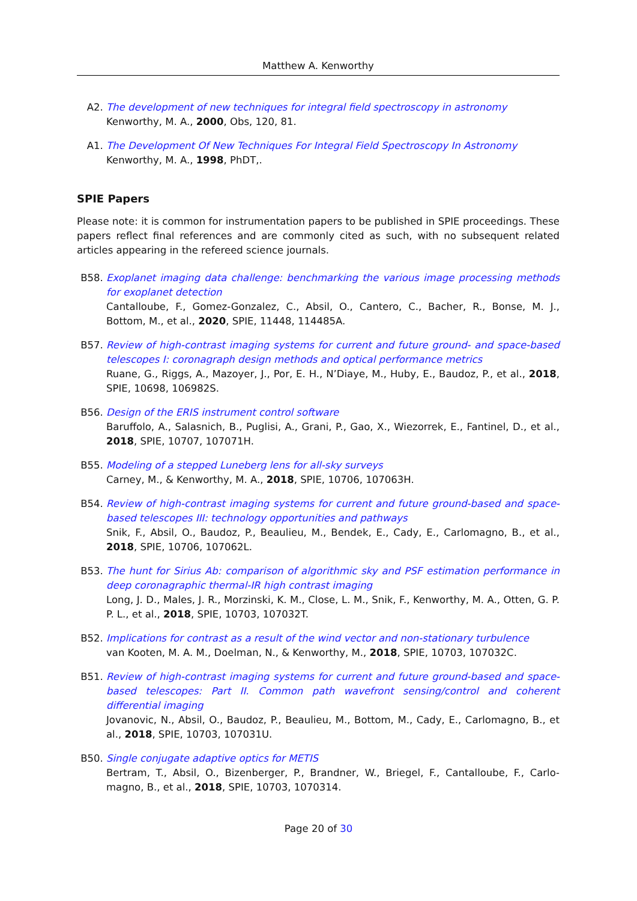Matthew A. Kenworthy
A2. The development of new techniques for integral field spectroscopy in astronomy
Kenworthy, M. A., 2000, Obs, 120, 81.
A1. The Development Of New Techniques For Integral Field Spectroscopy In Astronomy
Kenworthy, M. A., 1998, PhDT,.
SPIE Papers
Please note: it is common for instrumentation papers to be published in SPIE proceedings. These papers reflect final references and are commonly cited as such, with no subsequent related articles appearing in the refereed science journals.
B58. Exoplanet imaging data challenge: benchmarking the various image processing methods for exoplanet detection
Cantalloube, F., Gomez-Gonzalez, C., Absil, O., Cantero, C., Bacher, R., Bonse, M. J., Bottom, M., et al., 2020, SPIE, 11448, 114485A.
B57. Review of high-contrast imaging systems for current and future ground- and space-based telescopes I: coronagraph design methods and optical performance metrics
Ruane, G., Riggs, A., Mazoyer, J., Por, E. H., N’Diaye, M., Huby, E., Baudoz, P., et al., 2018, SPIE, 10698, 106982S.
B56. Design of the ERIS instrument control software
Baruffolo, A., Salasnich, B., Puglisi, A., Grani, P., Gao, X., Wiezorrek, E., Fantinel, D., et al., 2018, SPIE, 10707, 107071H.
B55. Modeling of a stepped Luneberg lens for all-sky surveys
Carney, M., & Kenworthy, M. A., 2018, SPIE, 10706, 107063H.
B54. Review of high-contrast imaging systems for current and future ground-based and space-based telescopes III: technology opportunities and pathways
Snik, F., Absil, O., Baudoz, P., Beaulieu, M., Bendek, E., Cady, E., Carlomagno, B., et al., 2018, SPIE, 10706, 107062L.
B53. The hunt for Sirius Ab: comparison of algorithmic sky and PSF estimation performance in deep coronagraphic thermal-IR high contrast imaging
Long, J. D., Males, J. R., Morzinski, K. M., Close, L. M., Snik, F., Kenworthy, M. A., Otten, G. P. P. L., et al., 2018, SPIE, 10703, 107032T.
B52. Implications for contrast as a result of the wind vector and non-stationary turbulence
van Kooten, M. A. M., Doelman, N., & Kenworthy, M., 2018, SPIE, 10703, 107032C.
B51. Review of high-contrast imaging systems for current and future ground-based and space-based telescopes: Part II. Common path wavefront sensing/control and coherent differential imaging
Jovanovic, N., Absil, O., Baudoz, P., Beaulieu, M., Bottom, M., Cady, E., Carlomagno, B., et al., 2018, SPIE, 10703, 107031U.
B50. Single conjugate adaptive optics for METIS
Bertram, T., Absil, O., Bizenberger, P., Brandner, W., Briegel, F., Cantalloube, F., Carlo-magno, B., et al., 2018, SPIE, 10703, 1070314.
Page 20 of 30